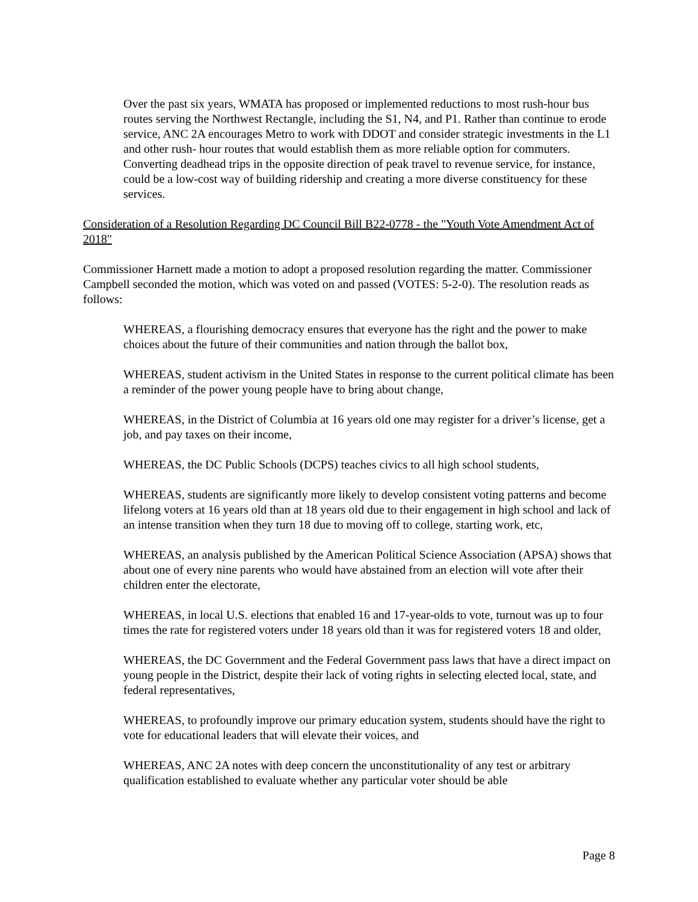Over the past six years, WMATA has proposed or implemented reductions to most rush-hour bus routes serving the Northwest Rectangle, including the S1, N4, and P1. Rather than continue to erode service, ANC 2A encourages Metro to work with DDOT and consider strategic investments in the L1 and other rush- hour routes that would establish them as more reliable option for commuters. Converting deadhead trips in the opposite direction of peak travel to revenue service, for instance, could be a low-cost way of building ridership and creating a more diverse constituency for these services.
Consideration of a Resolution Regarding DC Council Bill B22-0778 - the "Youth Vote Amendment Act of 2018"
Commissioner Harnett made a motion to adopt a proposed resolution regarding the matter. Commissioner Campbell seconded the motion, which was voted on and passed (VOTES: 5-2-0). The resolution reads as follows:
WHEREAS, a flourishing democracy ensures that everyone has the right and the power to make choices about the future of their communities and nation through the ballot box,
WHEREAS, student activism in the United States in response to the current political climate has been a reminder of the power young people have to bring about change,
WHEREAS, in the District of Columbia at 16 years old one may register for a driver’s license, get a job, and pay taxes on their income,
WHEREAS, the DC Public Schools (DCPS) teaches civics to all high school students,
WHEREAS, students are significantly more likely to develop consistent voting patterns and become lifelong voters at 16 years old than at 18 years old due to their engagement in high school and lack of an intense transition when they turn 18 due to moving off to college, starting work, etc,
WHEREAS, an analysis published by the American Political Science Association (APSA) shows that about one of every nine parents who would have abstained from an election will vote after their children enter the electorate,
WHEREAS, in local U.S. elections that enabled 16 and 17-year-olds to vote, turnout was up to four times the rate for registered voters under 18 years old than it was for registered voters 18 and older,
WHEREAS, the DC Government and the Federal Government pass laws that have a direct impact on young people in the District, despite their lack of voting rights in selecting elected local, state, and federal representatives,
WHEREAS, to profoundly improve our primary education system, students should have the right to vote for educational leaders that will elevate their voices, and
WHEREAS, ANC 2A notes with deep concern the unconstitutionality of any test or arbitrary qualification established to evaluate whether any particular voter should be able
Page 8